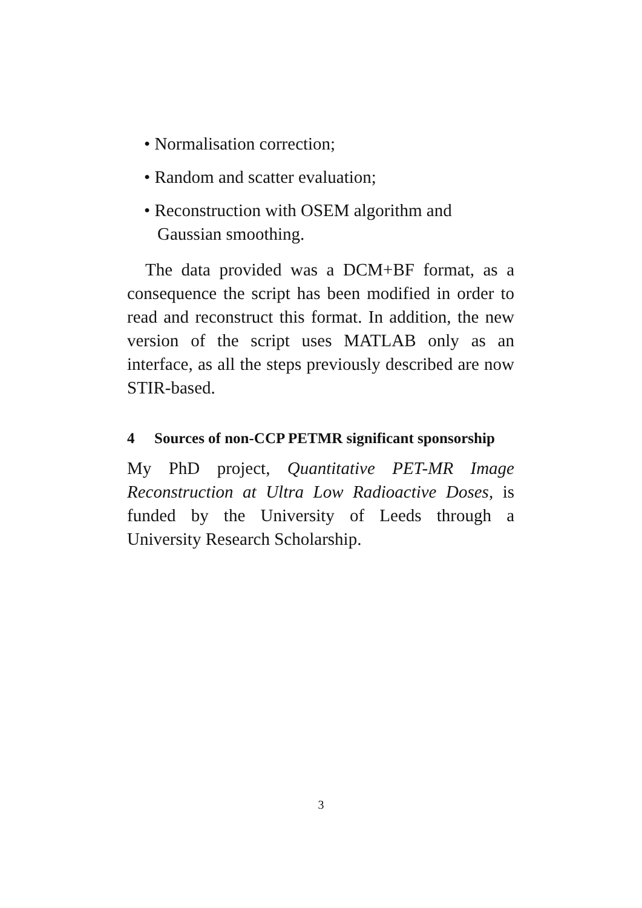• Normalisation correction;
• Random and scatter evaluation;
• Reconstruction with OSEM algorithm and Gaussian smoothing.
The data provided was a DCM+BF format, as a consequence the script has been modified in order to read and reconstruct this format. In addition, the new version of the script uses MATLAB only as an interface, as all the steps previously described are now STIR-based.
4 Sources of non-CCP PETMR significant sponsorship
My PhD project, Quantitative PET-MR Image Reconstruction at Ultra Low Radioactive Doses, is funded by the University of Leeds through a University Research Scholarship.
3